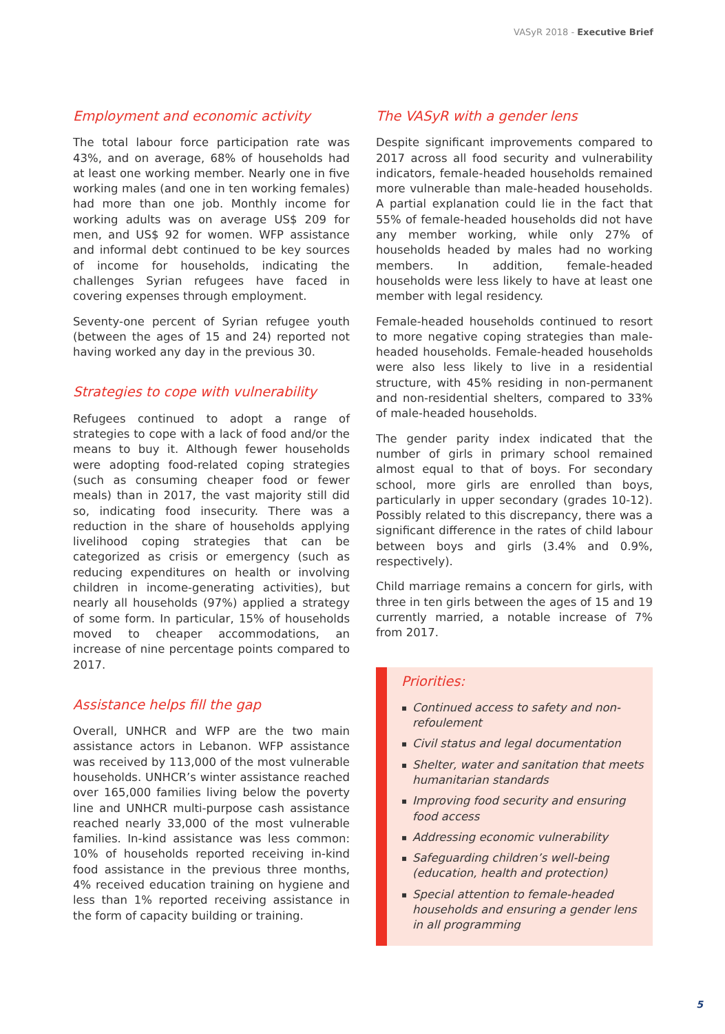VASyR 2018 - Executive Brief
Employment and economic activity
The total labour force participation rate was 43%, and on average, 68% of households had at least one working member. Nearly one in five working males (and one in ten working females) had more than one job. Monthly income for working adults was on average US$ 209 for men, and US$ 92 for women. WFP assistance and informal debt continued to be key sources of income for households, indicating the challenges Syrian refugees have faced in covering expenses through employment.
Seventy-one percent of Syrian refugee youth (between the ages of 15 and 24) reported not having worked any day in the previous 30.
Strategies to cope with vulnerability
Refugees continued to adopt a range of strategies to cope with a lack of food and/or the means to buy it. Although fewer households were adopting food-related coping strategies (such as consuming cheaper food or fewer meals) than in 2017, the vast majority still did so, indicating food insecurity. There was a reduction in the share of households applying livelihood coping strategies that can be categorized as crisis or emergency (such as reducing expenditures on health or involving children in income-generating activities), but nearly all households (97%) applied a strategy of some form. In particular, 15% of households moved to cheaper accommodations, an increase of nine percentage points compared to 2017.
Assistance helps fill the gap
Overall, UNHCR and WFP are the two main assistance actors in Lebanon. WFP assistance was received by 113,000 of the most vulnerable households. UNHCR’s winter assistance reached over 165,000 families living below the poverty line and UNHCR multi-purpose cash assistance reached nearly 33,000 of the most vulnerable families. In-kind assistance was less common: 10% of households reported receiving in-kind food assistance in the previous three months, 4% received education training on hygiene and less than 1% reported receiving assistance in the form of capacity building or training.
The VASyR with a gender lens
Despite significant improvements compared to 2017 across all food security and vulnerability indicators, female-headed households remained more vulnerable than male-headed households. A partial explanation could lie in the fact that 55% of female-headed households did not have any member working, while only 27% of households headed by males had no working members. In addition, female-headed households were less likely to have at least one member with legal residency.
Female-headed households continued to resort to more negative coping strategies than male-headed households. Female-headed households were also less likely to live in a residential structure, with 45% residing in non-permanent and non-residential shelters, compared to 33% of male-headed households.
The gender parity index indicated that the number of girls in primary school remained almost equal to that of boys. For secondary school, more girls are enrolled than boys, particularly in upper secondary (grades 10-12). Possibly related to this discrepancy, there was a significant difference in the rates of child labour between boys and girls (3.4% and 0.9%, respectively).
Child marriage remains a concern for girls, with three in ten girls between the ages of 15 and 19 currently married, a notable increase of 7% from 2017.
Priorities:
▪ Continued access to safety and non-refoulement
▪ Civil status and legal documentation
▪ Shelter, water and sanitation that meets humanitarian standards
▪ Improving food security and ensuring food access
▪ Addressing economic vulnerability
▪ Safeguarding children’s well-being (education, health and protection)
▪ Special attention to female-headed households and ensuring a gender lens in all programming
5